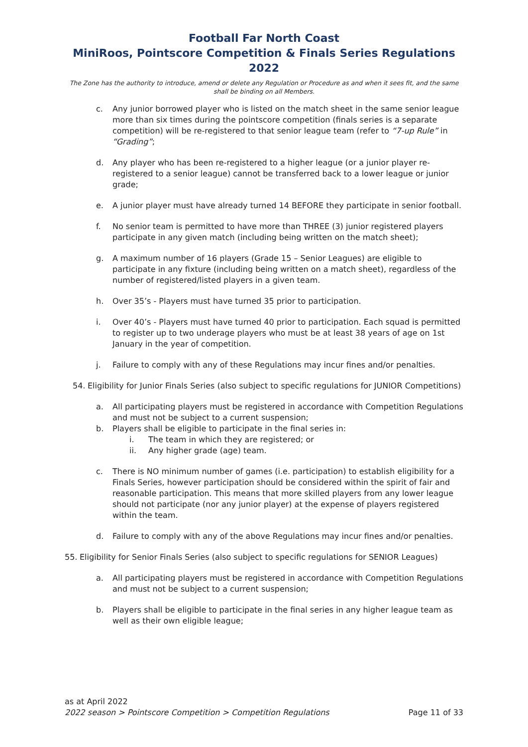Football Far North Coast
MiniRoos, Pointscore Competition & Finals Series Regulations 2022
The Zone has the authority to introduce, amend or delete any Regulation or Procedure as and when it sees fit, and the same shall be binding on all Members.
c. Any junior borrowed player who is listed on the match sheet in the same senior league more than six times during the pointscore competition (finals series is a separate competition) will be re-registered to that senior league team (refer to “7-up Rule” in “Grading”;
d. Any player who has been re-registered to a higher league (or a junior player re-registered to a senior league) cannot be transferred back to a lower league or junior grade;
e. A junior player must have already turned 14 BEFORE they participate in senior football.
f. No senior team is permitted to have more than THREE (3) junior registered players participate in any given match (including being written on the match sheet);
g. A maximum number of 16 players (Grade 15 – Senior Leagues) are eligible to participate in any fixture (including being written on a match sheet), regardless of the number of registered/listed players in a given team.
h. Over 35’s - Players must have turned 35 prior to participation.
i. Over 40’s - Players must have turned 40 prior to participation. Each squad is permitted to register up to two underage players who must be at least 38 years of age on 1st January in the year of competition.
j. Failure to comply with any of these Regulations may incur fines and/or penalties.
54. Eligibility for Junior Finals Series (also subject to specific regulations for JUNIOR Competitions)
a. All participating players must be registered in accordance with Competition Regulations and must not be subject to a current suspension;
b. Players shall be eligible to participate in the final series in:
i. The team in which they are registered; or
ii. Any higher grade (age) team.
c. There is NO minimum number of games (i.e. participation) to establish eligibility for a Finals Series, however participation should be considered within the spirit of fair and reasonable participation. This means that more skilled players from any lower league should not participate (nor any junior player) at the expense of players registered within the team.
d. Failure to comply with any of the above Regulations may incur fines and/or penalties.
55. Eligibility for Senior Finals Series (also subject to specific regulations for SENIOR Leagues)
a. All participating players must be registered in accordance with Competition Regulations and must not be subject to a current suspension;
b. Players shall be eligible to participate in the final series in any higher league team as well as their own eligible league;
as at April 2022
2022 season > Pointscore Competition > Competition Regulations Page 11 of 33